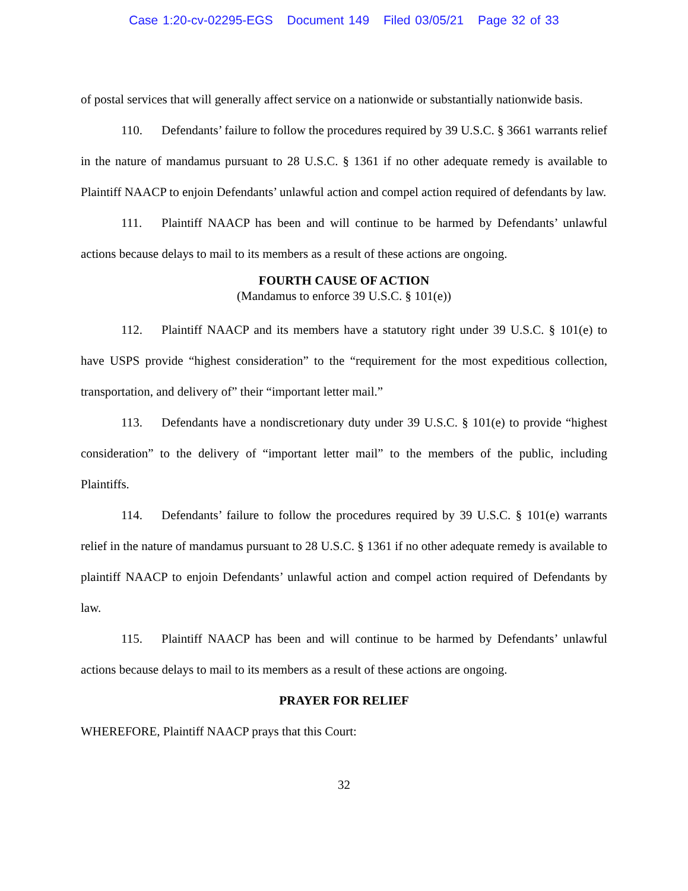Case 1:20-cv-02295-EGS Document 149 Filed 03/05/21 Page 32 of 33
of postal services that will generally affect service on a nationwide or substantially nationwide basis.
110. Defendants’ failure to follow the procedures required by 39 U.S.C. § 3661 warrants relief in the nature of mandamus pursuant to 28 U.S.C. § 1361 if no other adequate remedy is available to Plaintiff NAACP to enjoin Defendants’ unlawful action and compel action required of defendants by law.
111. Plaintiff NAACP has been and will continue to be harmed by Defendants’ unlawful actions because delays to mail to its members as a result of these actions are ongoing.
FOURTH CAUSE OF ACTION
(Mandamus to enforce 39 U.S.C. § 101(e))
112. Plaintiff NAACP and its members have a statutory right under 39 U.S.C. § 101(e) to have USPS provide “highest consideration” to the “requirement for the most expeditious collection, transportation, and delivery of” their “important letter mail.”
113. Defendants have a nondiscretionary duty under 39 U.S.C. § 101(e) to provide “highest consideration” to the delivery of “important letter mail” to the members of the public, including Plaintiffs.
114. Defendants’ failure to follow the procedures required by 39 U.S.C. § 101(e) warrants relief in the nature of mandamus pursuant to 28 U.S.C. § 1361 if no other adequate remedy is available to plaintiff NAACP to enjoin Defendants’ unlawful action and compel action required of Defendants by law.
115. Plaintiff NAACP has been and will continue to be harmed by Defendants’ unlawful actions because delays to mail to its members as a result of these actions are ongoing.
PRAYER FOR RELIEF
WHEREFORE, Plaintiff NAACP prays that this Court:
32